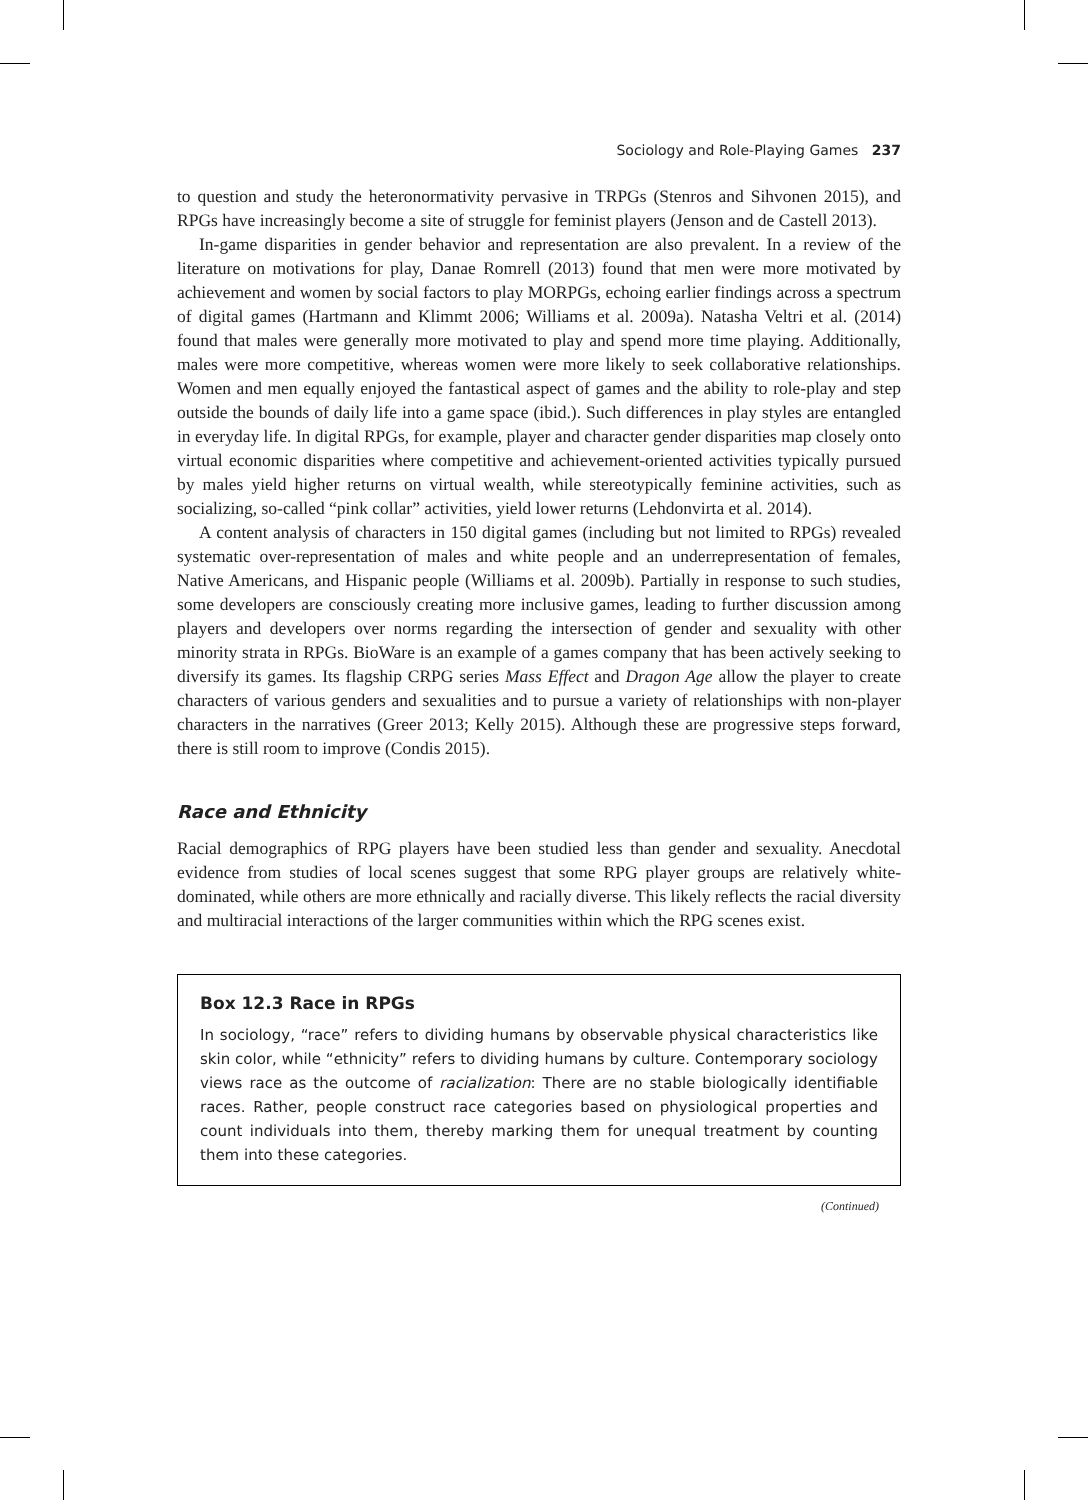Sociology and Role-Playing Games 237
to question and study the heteronormativity pervasive in TRPGs (Stenros and Sihvonen 2015), and RPGs have increasingly become a site of struggle for feminist players (Jenson and de Castell 2013).
In-game disparities in gender behavior and representation are also prevalent. In a review of the literature on motivations for play, Danae Romrell (2013) found that men were more motivated by achievement and women by social factors to play MORPGs, echoing earlier findings across a spectrum of digital games (Hartmann and Klimmt 2006; Williams et al. 2009a). Natasha Veltri et al. (2014) found that males were generally more motivated to play and spend more time playing. Additionally, males were more competitive, whereas women were more likely to seek collaborative relationships. Women and men equally enjoyed the fantastical aspect of games and the ability to role-play and step outside the bounds of daily life into a game space (ibid.). Such differences in play styles are entangled in everyday life. In digital RPGs, for example, player and character gender disparities map closely onto virtual economic disparities where competitive and achievement-oriented activities typically pursued by males yield higher returns on virtual wealth, while stereotypically feminine activities, such as socializing, so-called “pink collar” activities, yield lower returns (Lehdonvirta et al. 2014).
A content analysis of characters in 150 digital games (including but not limited to RPGs) revealed systematic over-representation of males and white people and an underrepresentation of females, Native Americans, and Hispanic people (Williams et al. 2009b). Partially in response to such studies, some developers are consciously creating more inclusive games, leading to further discussion among players and developers over norms regarding the intersection of gender and sexuality with other minority strata in RPGs. BioWare is an example of a games company that has been actively seeking to diversify its games. Its flagship CRPG series Mass Effect and Dragon Age allow the player to create characters of various genders and sexualities and to pursue a variety of relationships with non-player characters in the narratives (Greer 2013; Kelly 2015). Although these are progressive steps forward, there is still room to improve (Condis 2015).
Race and Ethnicity
Racial demographics of RPG players have been studied less than gender and sexuality. Anecdotal evidence from studies of local scenes suggest that some RPG player groups are relatively white-dominated, while others are more ethnically and racially diverse. This likely reflects the racial diversity and multiracial interactions of the larger communities within which the RPG scenes exist.
Box 12.3 Race in RPGs
In sociology, “race” refers to dividing humans by observable physical characteristics like skin color, while “ethnicity” refers to dividing humans by culture. Contemporary sociology views race as the outcome of racialization: There are no stable biologically identifiable races. Rather, people construct race categories based on physiological properties and count individuals into them, thereby marking them for unequal treatment by counting them into these categories.
(Continued)